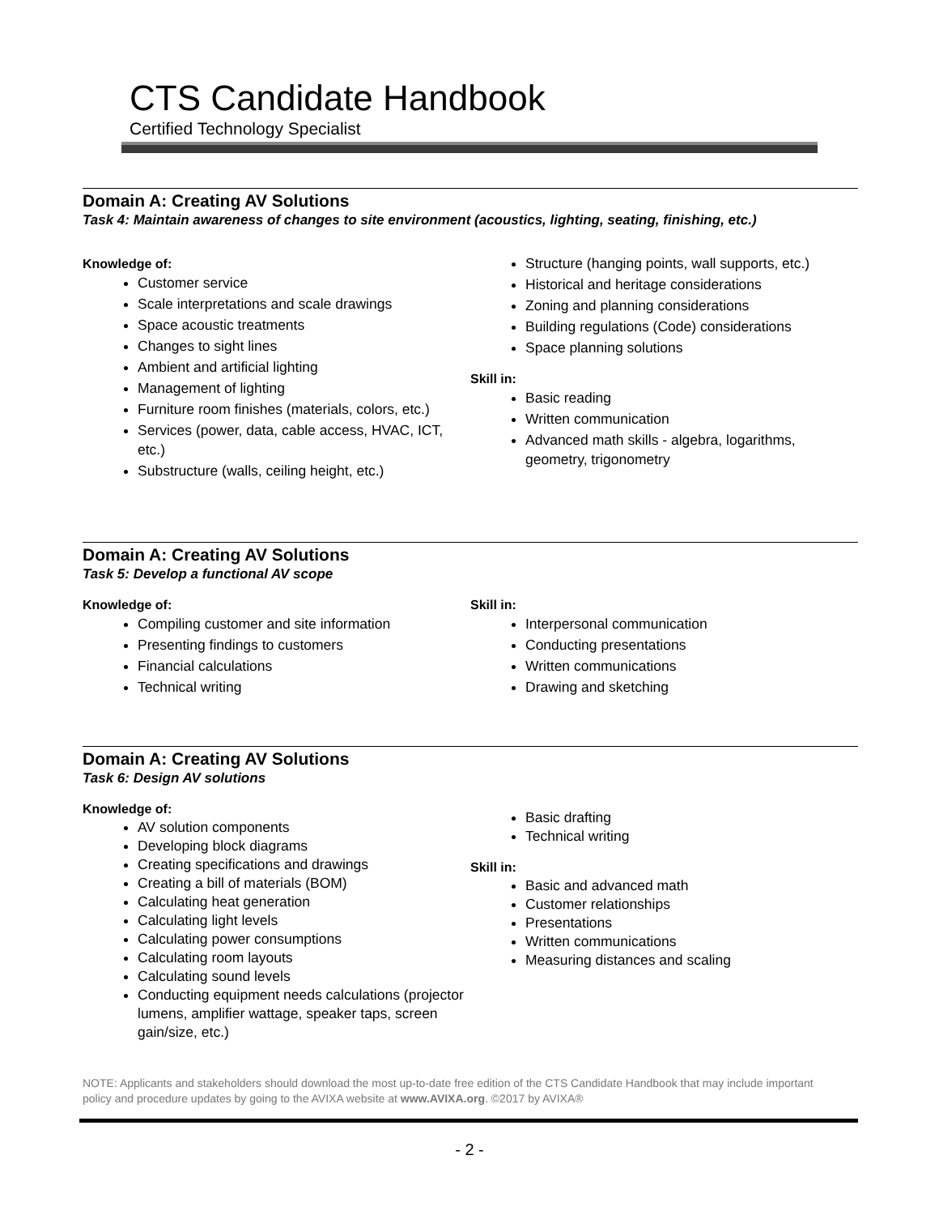CTS Candidate Handbook
Certified Technology Specialist
Domain A: Creating AV Solutions
Task 4: Maintain awareness of changes to site environment (acoustics, lighting, seating, finishing, etc.)
Knowledge of:
Customer service
Scale interpretations and scale drawings
Space acoustic treatments
Changes to sight lines
Ambient and artificial lighting
Management of lighting
Furniture room finishes (materials, colors, etc.)
Services (power, data, cable access, HVAC, ICT, etc.)
Substructure (walls, ceiling height, etc.)
Structure (hanging points, wall supports, etc.)
Historical and heritage considerations
Zoning and planning considerations
Building regulations (Code) considerations
Space planning solutions
Skill in:
Basic reading
Written communication
Advanced math skills - algebra, logarithms, geometry, trigonometry
Domain A: Creating AV Solutions
Task 5: Develop a functional AV scope
Knowledge of:
Compiling customer and site information
Presenting findings to customers
Financial calculations
Technical writing
Skill in:
Interpersonal communication
Conducting presentations
Written communications
Drawing and sketching
Domain A: Creating AV Solutions
Task 6: Design AV solutions
Knowledge of:
AV solution components
Developing block diagrams
Creating specifications and drawings
Creating a bill of materials (BOM)
Calculating heat generation
Calculating light levels
Calculating power consumptions
Calculating room layouts
Calculating sound levels
Conducting equipment needs calculations (projector lumens, amplifier wattage, speaker taps, screen gain/size, etc.)
Basic drafting
Technical writing
Skill in:
Basic and advanced math
Customer relationships
Presentations
Written communications
Measuring distances and scaling
NOTE: Applicants and stakeholders should download the most up-to-date free edition of the CTS Candidate Handbook that may include important policy and procedure updates by going to the AVIXA website at www.AVIXA.org. ©2017 by AVIXA®
- 2 -